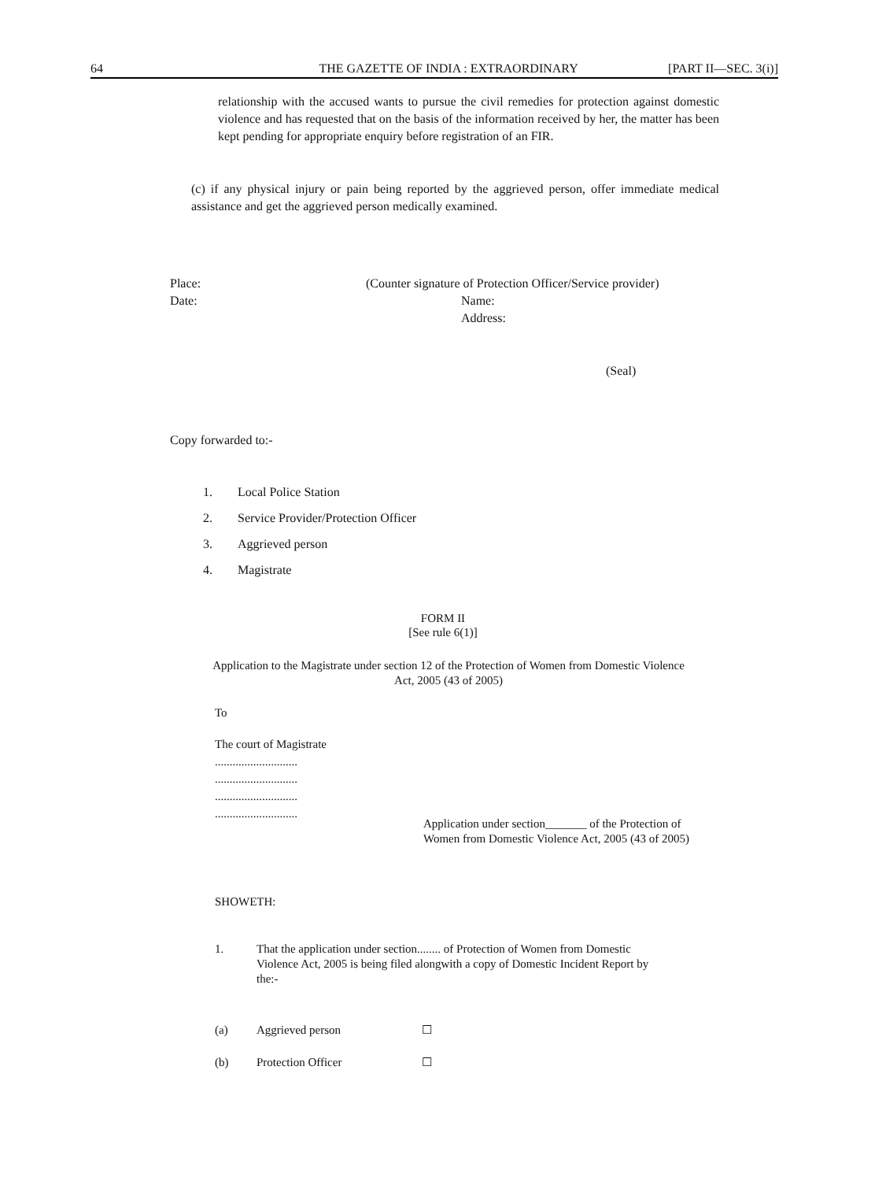64 THE GAZETTE OF INDIA : EXTRAORDINARY [PART II—SEC. 3(i)]
relationship with the accused wants to pursue the civil remedies for protection against domestic violence and has requested that on the basis of the information received by her, the matter has been kept pending for appropriate enquiry before registration of an FIR.
(c) if any physical injury or pain being reported by the aggrieved person, offer immediate medical assistance and get the aggrieved person medically examined.
Place:
Date:
(Counter signature of Protection Officer/Service provider)
Name:
Address:
(Seal)
Copy forwarded to:-
1. Local Police Station
2. Service Provider/Protection Officer
3. Aggrieved person
4. Magistrate
FORM II
[See rule 6(1)]
Application to the Magistrate under section 12 of the Protection of Women from Domestic Violence Act, 2005 (43 of 2005)
To
The court of Magistrate
............................
............................
............................
............................
Application under section_______ of the Protection of Women from Domestic Violence Act, 2005 (43 of 2005)
SHOWETH:
1. That the application under section........ of Protection of Women from Domestic Violence Act, 2005 is being filed alongwith a copy of Domestic Incident Report by the:-
(a) Aggrieved person ☐
(b) Protection Officer ☐